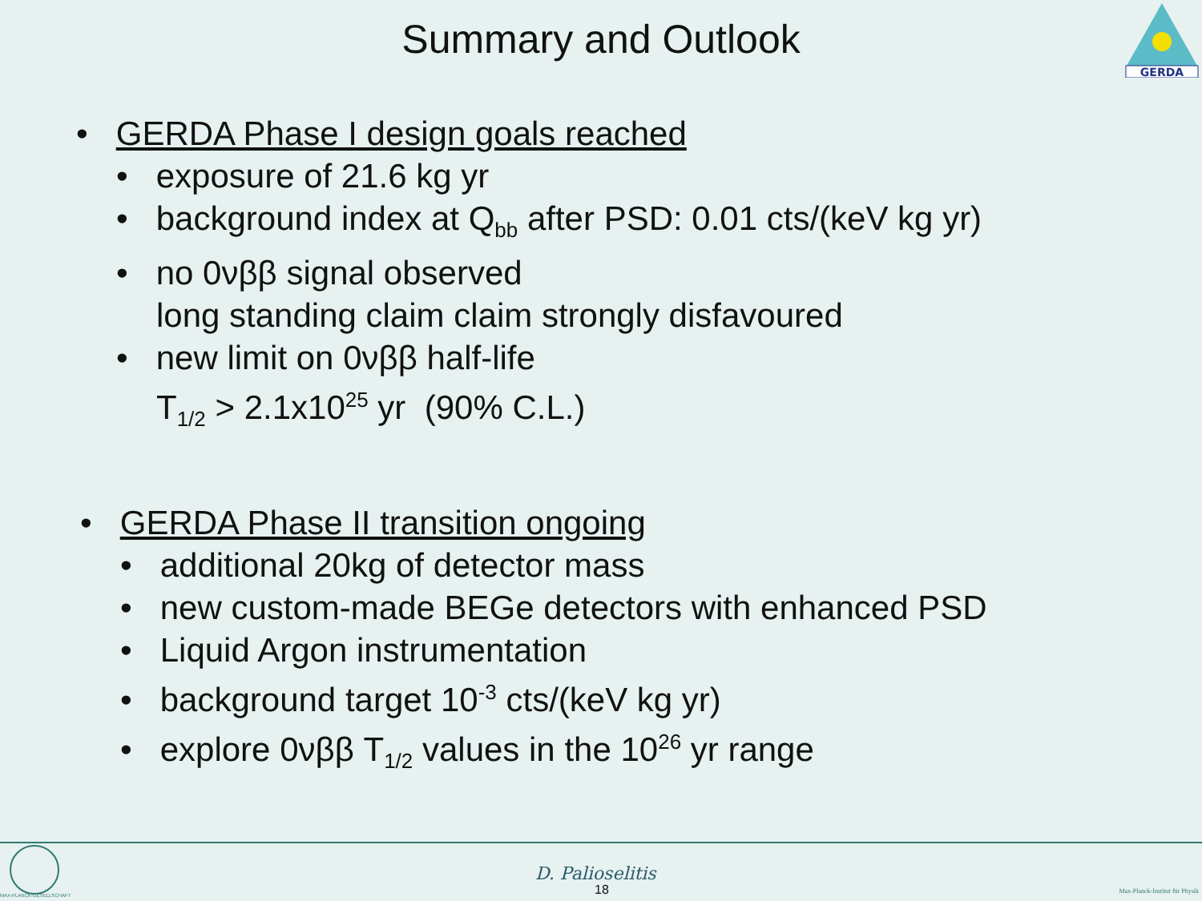Summary and Outlook
GERDA
• GERDA Phase I design goals reached
• exposure of 21.6 kg yr
• background index at Q<sub>bb</sub> after PSD: 0.01 cts/(keV kg yr)
• no 0νββ signal observed
long standing claim claim strongly disfavoured
• new limit on 0νββ half-life
T<sub>1/2</sub> > 2.1x10<sup>25</sup> yr (90% C.L.)
• GERDA Phase II transition ongoing
• additional 20kg of detector mass
• new custom-made BEGe detectors with enhanced PSD
• Liquid Argon instrumentation
• background target 10<sup>-3</sup> cts/(keV kg yr)
• explore 0νββ T<sub>1/2</sub> values in the 10<sup>26</sup> yr range
MAX-PLANCK-GESELLSCHAFT
D. Palioselitis
18 Max-Planck-Institut für Physik